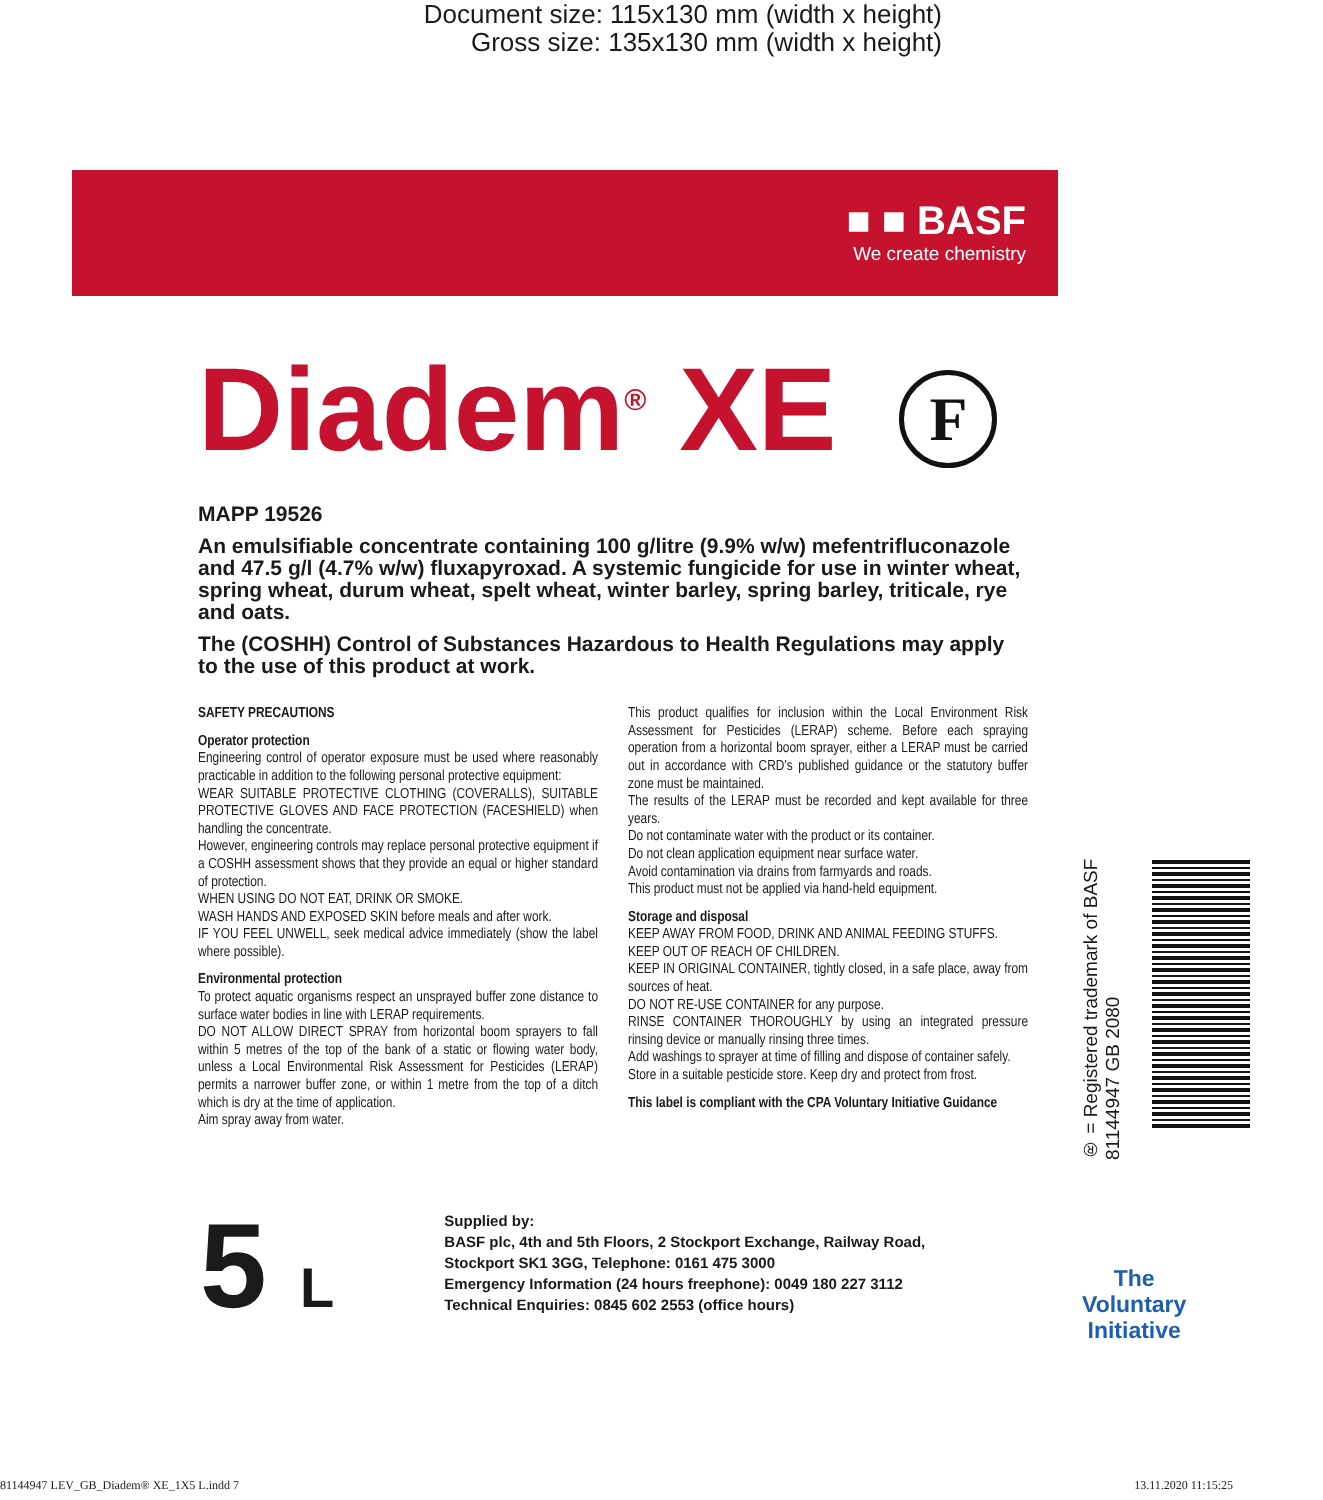Document size: 115x130 mm (width x height)
Gross size: 135x130 mm (width x height)
■ ■ BASF
We create chemistry
Diadem<sup>®</sup> XE F
MAPP 19526
An emulsifiable concentrate containing 100 g/litre (9.9% w/w) mefentrifluconazole and 47.5 g/l (4.7% w/w) fluxapyroxad. A systemic fungicide for use in winter wheat, spring wheat, durum wheat, spelt wheat, winter barley, spring barley, triticale, rye and oats.
The (COSHH) Control of Substances Hazardous to Health Regulations may apply to the use of this product at work.
SAFETY PRECAUTIONS
Operator protection
Engineering control of operator exposure must be used where reasonably practicable in addition to the following personal protective equipment:
WEAR SUITABLE PROTECTIVE CLOTHING (COVERALLS), SUITABLE PROTECTIVE GLOVES AND FACE PROTECTION (FACESHIELD) when handling the concentrate.
However, engineering controls may replace personal protective equipment if a COSHH assessment shows that they provide an equal or higher standard of protection.
WHEN USING DO NOT EAT, DRINK OR SMOKE.
WASH HANDS AND EXPOSED SKIN before meals and after work.
IF YOU FEEL UNWELL, seek medical advice immediately (show the label where possible).
Environmental protection
To protect aquatic organisms respect an unsprayed buffer zone distance to surface water bodies in line with LERAP requirements.
DO NOT ALLOW DIRECT SPRAY from horizontal boom sprayers to fall within 5 metres of the top of the bank of a static or flowing water body, unless a Local Environmental Risk Assessment for Pesticides (LERAP) permits a narrower buffer zone, or within 1 metre from the top of a ditch which is dry at the time of application.
Aim spray away from water.
This product qualifies for inclusion within the Local Environment Risk Assessment for Pesticides (LERAP) scheme. Before each spraying operation from a horizontal boom sprayer, either a LERAP must be carried out in accordance with CRD’s published guidance or the statutory buffer zone must be maintained.
The results of the LERAP must be recorded and kept available for three years.
Do not contaminate water with the product or its container.
Do not clean application equipment near surface water.
Avoid contamination via drains from farmyards and roads.
This product must not be applied via hand-held equipment.
Storage and disposal
KEEP AWAY FROM FOOD, DRINK AND ANIMAL FEEDING STUFFS.
KEEP OUT OF REACH OF CHILDREN.
KEEP IN ORIGINAL CONTAINER, tightly closed, in a safe place, away from sources of heat.
DO NOT RE-USE CONTAINER for any purpose.
RINSE CONTAINER THOROUGHLY by using an integrated pressure rinsing device or manually rinsing three times.
Add washings to sprayer at time of filling and dispose of container safely.
Store in a suitable pesticide store. Keep dry and protect from frost.
This label is compliant with the CPA Voluntary Initiative Guidance
5 L
Supplied by:
BASF plc, 4th and 5th Floors, 2 Stockport Exchange, Railway Road,
Stockport SK1 3GG, Telephone: 0161 475 3000
Emergency Information (24 hours freephone): 0049 180 227 3112
Technical Enquiries: 0845 602 2553 (office hours)
® = Registered trademark of BASF
81144947 GB 2080
The
Voluntary
Initiative
81144947 LEV_GB_Diadem® XE_1X5 L.indd 7 13.11.2020 11:15:25